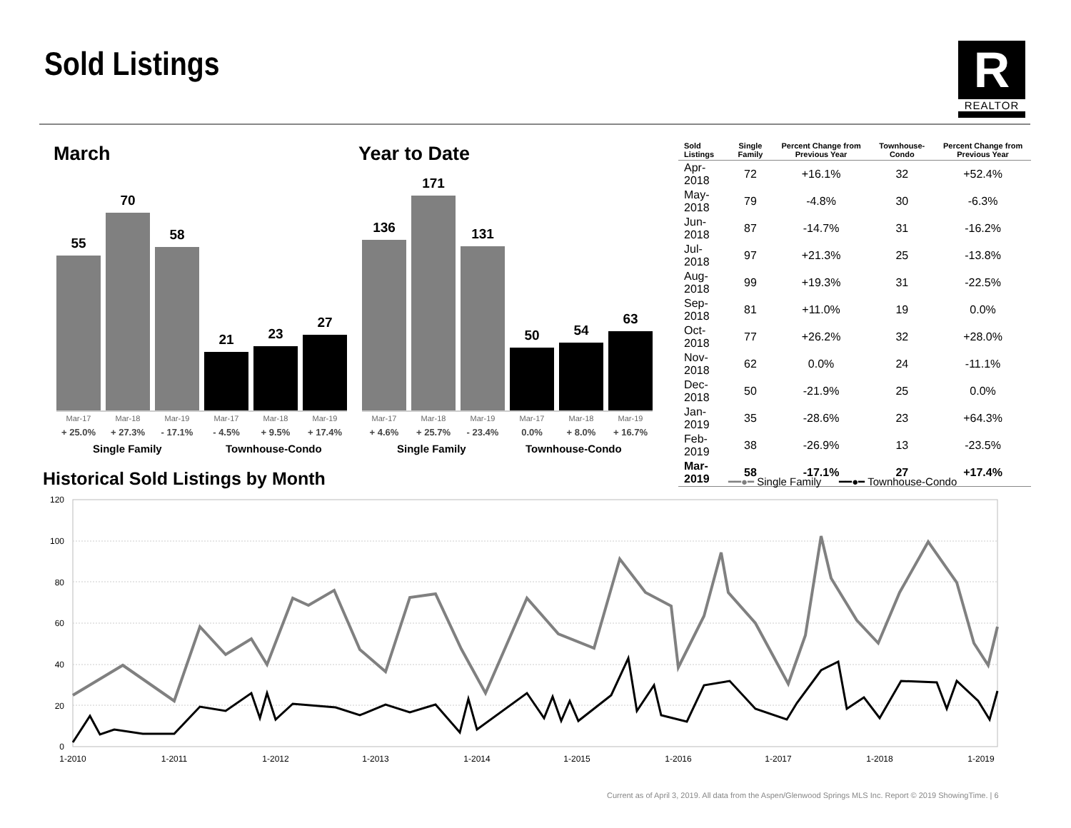Sold Listings R
REALTOR
March
55
70
58
21
23
27
Mar-17
+ 25.0%
Mar-18
+ 27.3%
Mar-19
- 17.1%
Mar-17
- 4.5%
Mar-18
+ 9.5%
Mar-19
+ 17.4%
Single Family Townhouse-Condo
Year to Date
136
171
131
50
54
63
Mar-17
+ 4.6%
Mar-18
+ 25.7%
Mar-19
- 23.4%
Mar-17
0.0%
Mar-18
+ 8.0%
Mar-19
+ 16.7%
Single Family Townhouse-Condo
| Sold Listings | Single Family | Percent Change from Previous Year | Townhouse-Condo | Percent Change from Previous Year |
| --- | --- | --- | --- | --- |
| Apr-2018 | 72 | +16.1% | 32 | +52.4% |
| May-2018 | 79 | -4.8% | 30 | -6.3% |
| Jun-2018 | 87 | -14.7% | 31 | -16.2% |
| Jul-2018 | 97 | +21.3% | 25 | -13.8% |
| Aug-2018 | 99 | +19.3% | 31 | -22.5% |
| Sep-2018 | 81 | +11.0% | 19 | 0.0% |
| Oct-2018 | 77 | +26.2% | 32 | +28.0% |
| Nov-2018 | 62 | 0.0% | 24 | -11.1% |
| Dec-2018 | 50 | -21.9% | 25 | 0.0% |
| Jan-2019 | 35 | -28.6% | 23 | +64.3% |
| Feb-2019 | 38 | -26.9% | 13 | -23.5% |
| Mar-2019 | 58 | -17.1% | 27 | +17.4% |
Historical Sold Listings by Month
━━●━ Single Family ━━●━ Townhouse-Condo
120
100
80
60
40
20
0
1-2010
1-2011
1-2012
1-2013
1-2014
1-2015
1-2016
1-2017
1-2018
1-2019
Current as of April 3, 2019. All data from the Aspen/Glenwood Springs MLS Inc. Report © 2019 ShowingTime. | 6